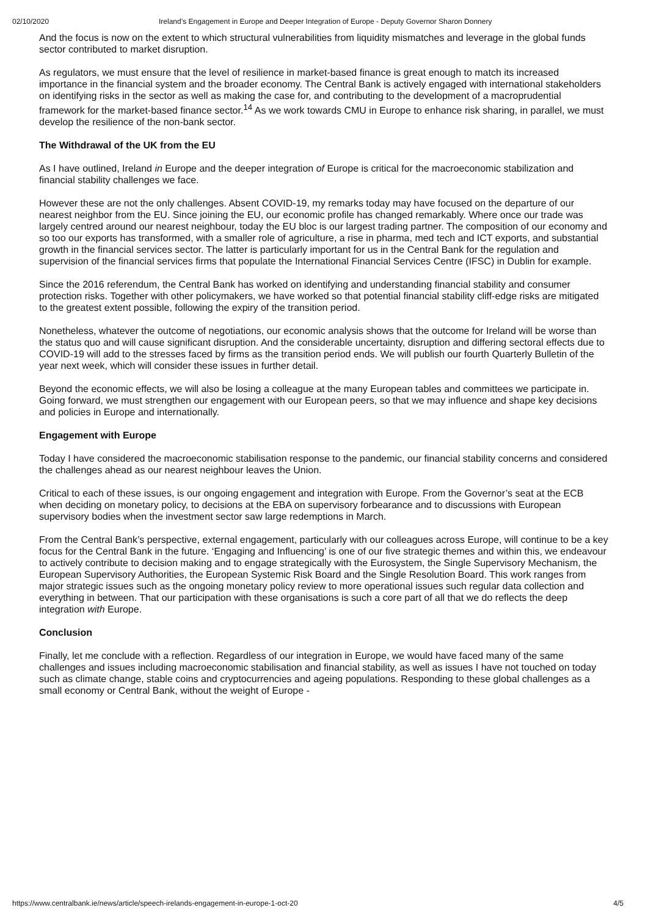02/10/2020 Ireland’s Engagement in Europe and Deeper Integration of Europe - Deputy Governor Sharon Donnery
And the focus is now on the extent to which structural vulnerabilities from liquidity mismatches and leverage in the global funds sector contributed to market disruption.
As regulators, we must ensure that the level of resilience in market-based finance is great enough to match its increased importance in the financial system and the broader economy. The Central Bank is actively engaged with international stakeholders on identifying risks in the sector as well as making the case for, and contributing to the development of a macroprudential framework for the market-based finance sector.<sup>14</sup> As we work towards CMU in Europe to enhance risk sharing, in parallel, we must develop the resilience of the non-bank sector.
The Withdrawal of the UK from the EU
As I have outlined, Ireland in Europe and the deeper integration of Europe is critical for the macroeconomic stabilization and financial stability challenges we face.
However these are not the only challenges. Absent COVID-19, my remarks today may have focused on the departure of our nearest neighbor from the EU. Since joining the EU, our economic profile has changed remarkably. Where once our trade was largely centred around our nearest neighbour, today the EU bloc is our largest trading partner. The composition of our economy and so too our exports has transformed, with a smaller role of agriculture, a rise in pharma, med tech and ICT exports, and substantial growth in the financial services sector. The latter is particularly important for us in the Central Bank for the regulation and supervision of the financial services firms that populate the International Financial Services Centre (IFSC) in Dublin for example.
Since the 2016 referendum, the Central Bank has worked on identifying and understanding financial stability and consumer protection risks. Together with other policymakers, we have worked so that potential financial stability cliff-edge risks are mitigated to the greatest extent possible, following the expiry of the transition period.
Nonetheless, whatever the outcome of negotiations, our economic analysis shows that the outcome for Ireland will be worse than the status quo and will cause significant disruption. And the considerable uncertainty, disruption and differing sectoral effects due to COVID-19 will add to the stresses faced by firms as the transition period ends. We will publish our fourth Quarterly Bulletin of the year next week, which will consider these issues in further detail.
Beyond the economic effects, we will also be losing a colleague at the many European tables and committees we participate in. Going forward, we must strengthen our engagement with our European peers, so that we may influence and shape key decisions and policies in Europe and internationally.
Engagement with Europe
Today I have considered the macroeconomic stabilisation response to the pandemic, our financial stability concerns and considered the challenges ahead as our nearest neighbour leaves the Union.
Critical to each of these issues, is our ongoing engagement and integration with Europe. From the Governor’s seat at the ECB when deciding on monetary policy, to decisions at the EBA on supervisory forbearance and to discussions with European supervisory bodies when the investment sector saw large redemptions in March.
From the Central Bank’s perspective, external engagement, particularly with our colleagues across Europe, will continue to be a key focus for the Central Bank in the future. ‘Engaging and Influencing’ is one of our five strategic themes and within this, we endeavour to actively contribute to decision making and to engage strategically with the Eurosystem, the Single Supervisory Mechanism, the European Supervisory Authorities, the European Systemic Risk Board and the Single Resolution Board. This work ranges from major strategic issues such as the ongoing monetary policy review to more operational issues such regular data collection and everything in between. That our participation with these organisations is such a core part of all that we do reflects the deep integration with Europe.
Conclusion
Finally, let me conclude with a reflection. Regardless of our integration in Europe, we would have faced many of the same challenges and issues including macroeconomic stabilisation and financial stability, as well as issues I have not touched on today such as climate change, stable coins and cryptocurrencies and ageing populations. Responding to these global challenges as a small economy or Central Bank, without the weight of Europe -
https://www.centralbank.ie/news/article/speech-irelands-engagement-in-europe-1-oct-20 4/5